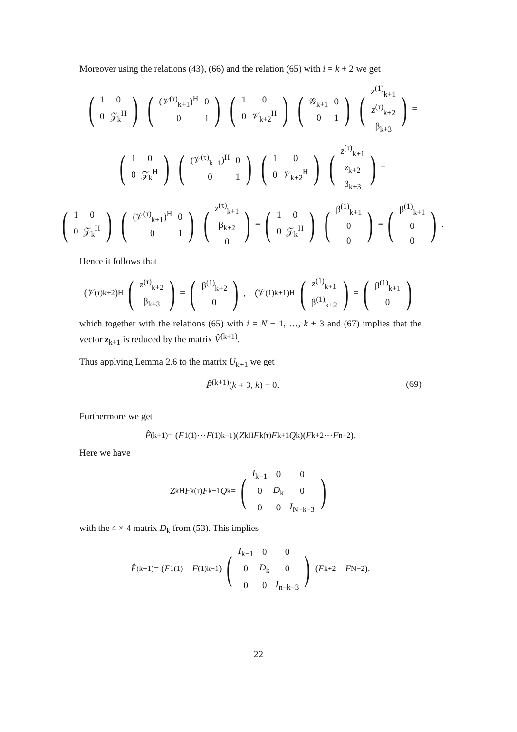Moreover using the relations (43), (66) and the relation (65) with i = k + 2 we get
(
| 1 | 0 |
| 0 | 𝒵<sub>k</sub><sup>H</sup> |
) (
| (𝒱<sup>(τ)</sup><sub>k+1</sub>)<sup>H</sup> | 0 |
| 0 | 1 |
) (
| 1 | 0 |
| 0 | 𝒱<sub>k+2</sub><sup>H</sup> |
) (
| 𝒢<sub>k+1</sub> | 0 |
| 0 | 1 |
) (
| z<sup>(1)</sup><sub>k+1</sub> |
| z<sup>(τ)</sup><sub>k+2</sub> |
| β<sub>k+3</sub> |
) =
(
| 1 | 0 |
| 0 | 𝒵<sub>k</sub><sup>H</sup> |
) (
| (𝒱<sup>(τ)</sup><sub>k+1</sub>)<sup>H</sup> | 0 |
| 0 | 1 |
) (
| 1 | 0 |
| 0 | 𝒱<sub>k+2</sub><sup>H</sup> |
) (
| z<sup>(τ)</sup><sub>k+1</sub> |
| z<sub>k+2</sub> |
| β<sub>k+3</sub> |
) =
(
| 1 | 0 |
| 0 | 𝒵<sub>k</sub><sup>H</sup> |
) (
| (𝒱<sup>(τ)</sup><sub>k+1</sub>)<sup>H</sup> | 0 |
| 0 | 1 |
) (
| z<sup>(τ)</sup><sub>k+1</sub> |
| β<sub>k+2</sub> |
| 0 |
) = (
| 1 | 0 |
| 0 | 𝒵<sub>k</sub><sup>H</sup> |
) (
| β<sup>(1)</sup><sub>k+1</sub> |
| 0 |
| 0 |
) = (
| β<sup>(1)</sup><sub>k+1</sub> |
| 0 |
| 0 |
).
Hence it follows that
(𝒱<sup>(τ)</sup><sub>k+2</sub>)<sup>H</sup> (
| z<sup>(τ)</sup><sub>k+2</sub> |
| β<sub>k+3</sub> |
) = (
| β<sup>(1)</sup><sub>k+2</sub> |
| 0 |
), (𝒱<sup>(1)</sup><sub>k+1</sub>)<sup>H</sup> (
| z<sup>(1)</sup><sub>k+1</sub> |
| β<sup>(1)</sup><sub>k+2</sub> |
) = (
| β<sup>(1)</sup><sub>k+1</sub> |
| 0 |
)
which together with the relations (65) with i = N − 1, …, k + 3 and (67) implies that the vector z<sub>k+1</sub> is reduced by the matrix V̂<sup>(k+1)</sup>.
Thus applying Lemma 2.6 to the matrix U<sub>k+1</sub> we get
F̂<sup>(k+1)</sup>(k + 3, k) = 0. (69)
Furthermore we get
F̂<sup>(k+1)</sup> = (F<sub>1</sub><sup>(1)</sup> ⋯ F<sup>(1)</sup><sub>k−1</sub>)(Z<sub>k</sub><sup>H</sup> F<sub>k</sub><sup>(τ)</sup> F<sub>k+1</sub> Q<sub>k</sub>)(F<sub>k+2</sub> ⋯ F<sub>n−2</sub>).
Here we have
Z<sub>k</sub><sup>H</sup> F<sub>k</sub><sup>(τ)</sup> F<sub>k+1</sub> Q<sub>k</sub> = (
| I<sub>k−1</sub> | 0 | 0 |
| 0 | D<sub>k</sub> | 0 |
| 0 | 0 | I<sub>N−k−3</sub> |
)
with the 4 × 4 matrix D<sub>k</sub> from (53). This implies
F̂<sup>(k+1)</sup> = (F<sub>1</sub><sup>(1)</sup> ⋯ F<sup>(1)</sup><sub>k−1</sub>) (
| I<sub>k−1</sub> | 0 | 0 |
| 0 | D<sub>k</sub> | 0 |
| 0 | 0 | I<sub>n−k−3</sub> |
) (F<sub>k+2</sub> ⋯ F<sub>N−2</sub>).
22